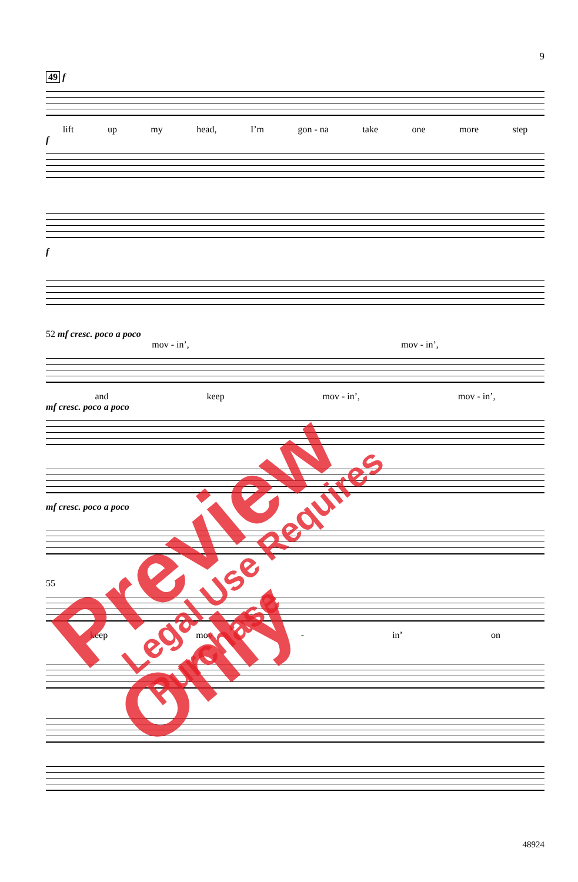9
49 f
lift up my head, I’m gon - na take one more step
f
f
52 mf cresc. poco a poco
mov - in’, mov - in’,
and keep mov - in’, mov - in’,
mf cresc. poco a poco
mf cresc. poco a poco
55
keep mov - in’ on
48924
Preview Only Legal Use Requires Purchase